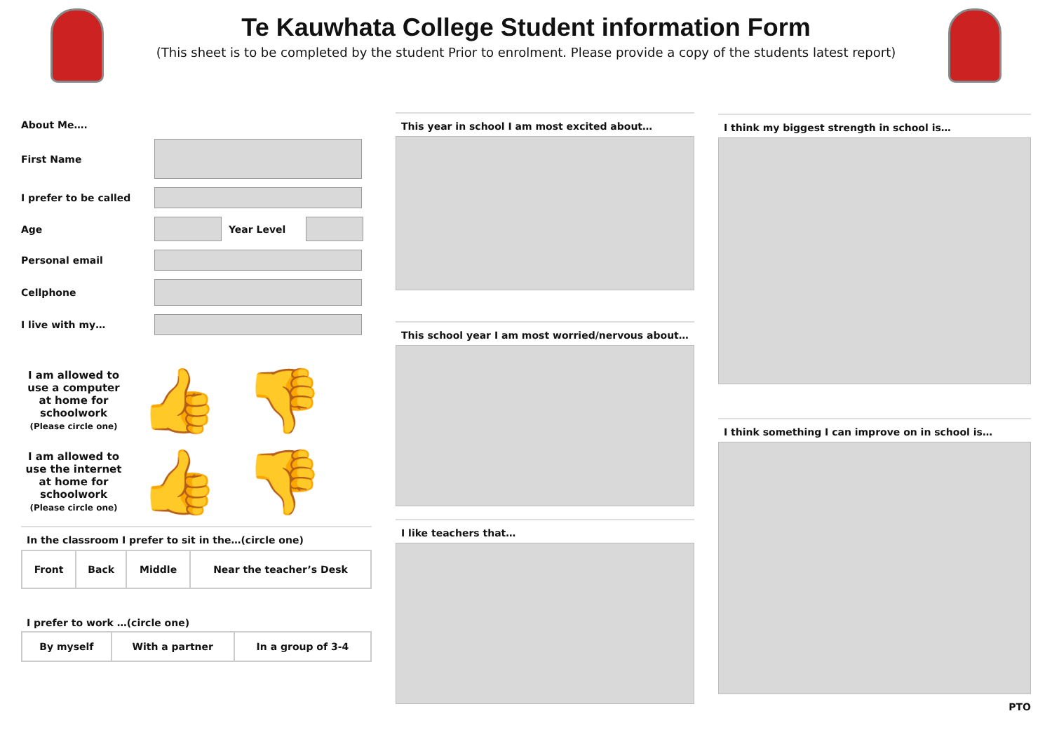Te Kauwhata College Student information Form
(This sheet is to be completed by the student Prior to enrolment. Please provide a copy of the students latest report)
About Me….
First Name
I prefer to be called
Age Year Level
Personal email
Cellphone
I live with my…
I am allowed to use a computer at home for schoolwork
(Please circle one)
👍 👎
I am allowed to use the internet at home for schoolwork
(Please circle one)
👍 👎
In the classroom I prefer to sit in the…(circle one)
| Front | Back | Middle | Near the teacher’s Desk |
I prefer to work …(circle one)
| By myself | With a partner | In a group of 3-4 |
This year in school I am most excited about…
This school year I am most worried/nervous about…
I like teachers that…
I think my biggest strength in school is…
I think something I can improve on in school is…
PTO